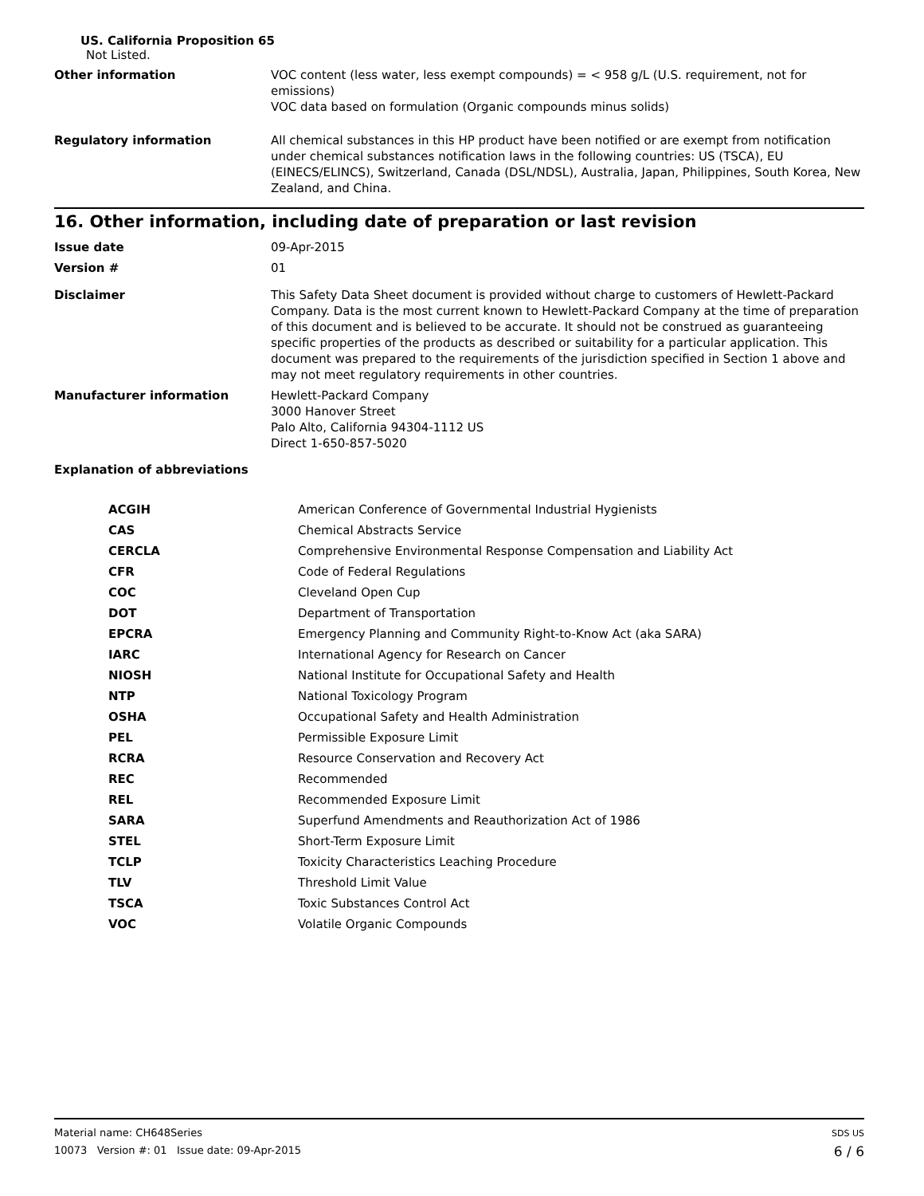US. California Proposition 65
Not Listed.
Other information VOC content (less water, less exempt compounds) = < 958 g/L (U.S. requirement, not for emissions)
VOC data based on formulation (Organic compounds minus solids)
Regulatory information All chemical substances in this HP product have been notified or are exempt from notification under chemical substances notification laws in the following countries: US (TSCA), EU (EINECS/ELINCS), Switzerland, Canada (DSL/NDSL), Australia, Japan, Philippines, South Korea, New Zealand, and China.
16. Other information, including date of preparation or last revision
Issue date 09-Apr-2015
Version # 01
Disclaimer This Safety Data Sheet document is provided without charge to customers of Hewlett-Packard Company. Data is the most current known to Hewlett-Packard Company at the time of preparation of this document and is believed to be accurate. It should not be construed as guaranteeing specific properties of the products as described or suitability for a particular application. This document was prepared to the requirements of the jurisdiction specified in Section 1 above and may not meet regulatory requirements in other countries.
Manufacturer information Hewlett-Packard Company
3000 Hanover Street
Palo Alto, California 94304-1112 US
Direct 1-650-857-5020
Explanation of abbreviations
| ACGIH | American Conference of Governmental Industrial Hygienists |
| CAS | Chemical Abstracts Service |
| CERCLA | Comprehensive Environmental Response Compensation and Liability Act |
| CFR | Code of Federal Regulations |
| COC | Cleveland Open Cup |
| DOT | Department of Transportation |
| EPCRA | Emergency Planning and Community Right-to-Know Act (aka SARA) |
| IARC | International Agency for Research on Cancer |
| NIOSH | National Institute for Occupational Safety and Health |
| NTP | National Toxicology Program |
| OSHA | Occupational Safety and Health Administration |
| PEL | Permissible Exposure Limit |
| RCRA | Resource Conservation and Recovery Act |
| REC | Recommended |
| REL | Recommended Exposure Limit |
| SARA | Superfund Amendments and Reauthorization Act of 1986 |
| STEL | Short-Term Exposure Limit |
| TCLP | Toxicity Characteristics Leaching Procedure |
| TLV | Threshold Limit Value |
| TSCA | Toxic Substances Control Act |
| VOC | Volatile Organic Compounds |
Material name: CH648Series
10073 Version #: 01 Issue date: 09-Apr-2015
SDS US
6 / 6